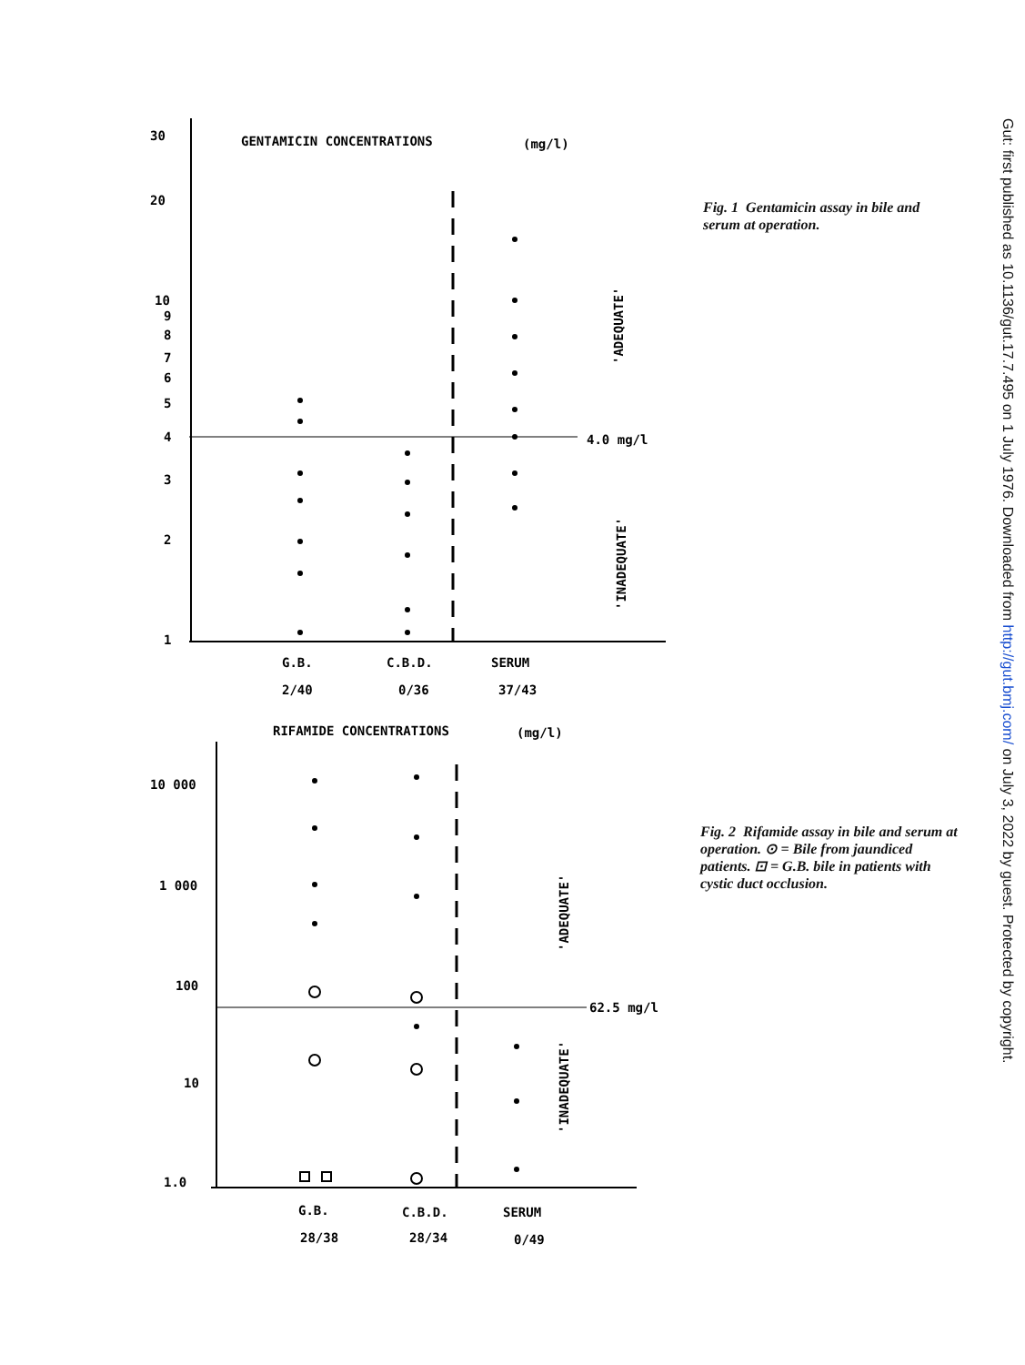30
20
10
9
8
7
6
5
4
3
2
1
GENTAMICIN CONCENTRATIONS
(mg/l)
4.0 mg/l
'ADEQUATE'
'INADEQUATE'
G.B.
C.B.D.
SERUM
2/40
0/36
37/43
RIFAMIDE CONCENTRATIONS
(mg/l)
10 000
1 000
100
10
1.0
62.5 mg/l
'ADEQUATE'
'INADEQUATE'
G.B.
C.B.D.
SERUM
28/38
28/34
0/49
Fig. 1 Gentamicin assay in bile and serum at operation.
Fig. 2 Rifamide assay in bile and serum at operation. ⊙ = Bile from jaundiced patients. ⊡ = G.B. bile in patients with cystic duct occlusion.
Gut: first published as 10.1136/gut.17.7.495 on 1 July 1976. Downloaded from http://gut.bmj.com/ on July 3, 2022 by guest. Protected by copyright.